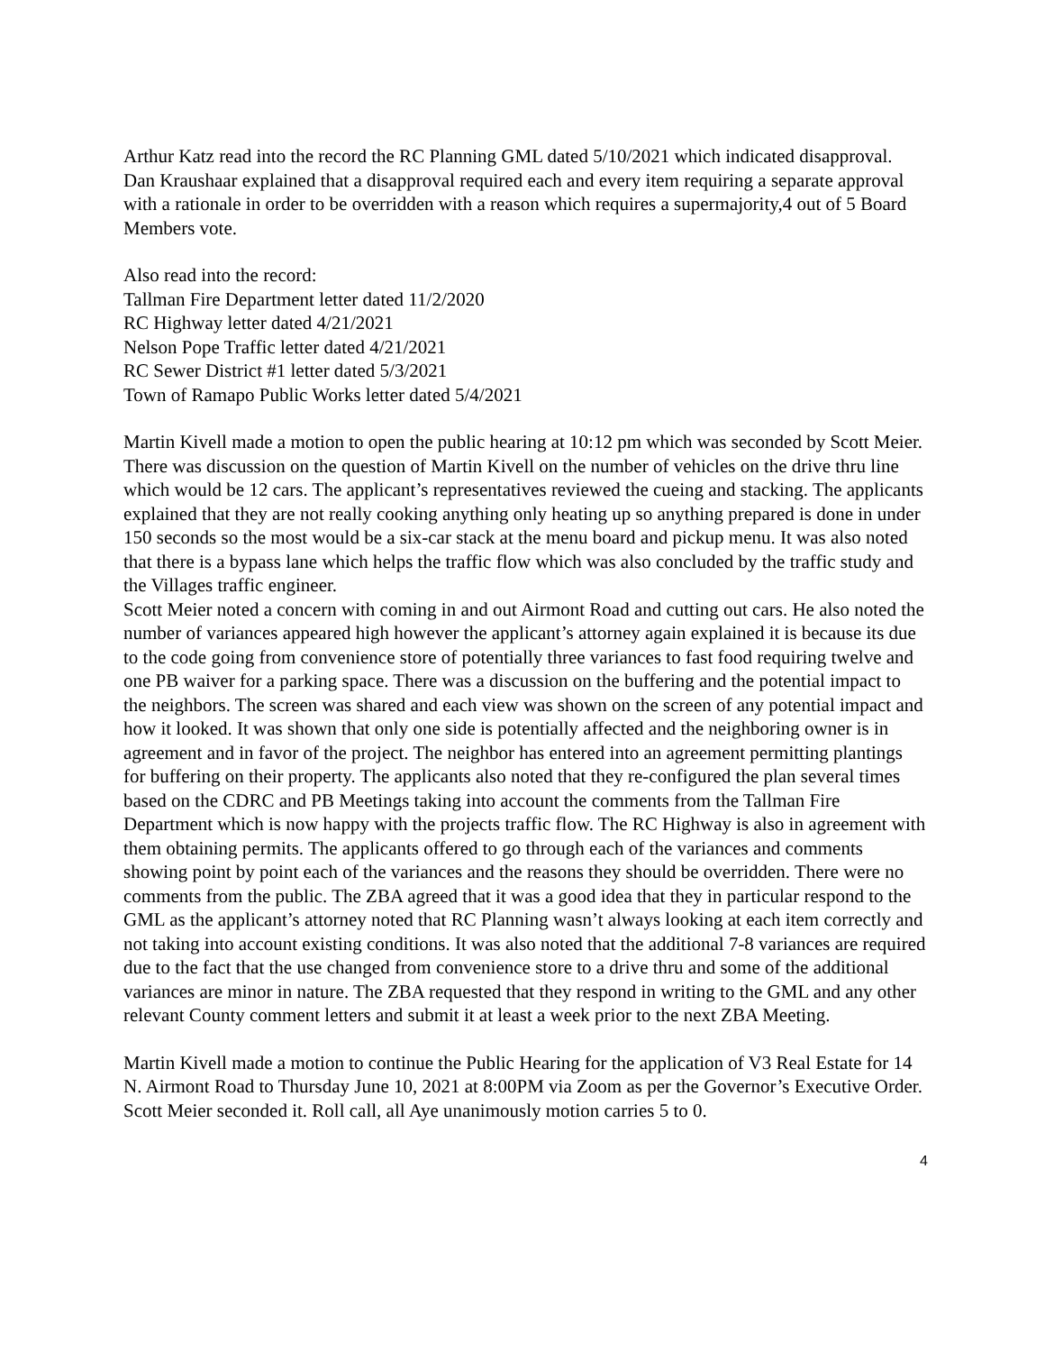Arthur Katz read into the record the RC Planning GML dated 5/10/2021 which indicated disapproval. Dan Kraushaar explained that a disapproval required each and every item requiring a separate approval with a rationale in order to be overridden with a reason which requires a supermajority,4 out of 5 Board Members vote.
Also read into the record:
Tallman Fire Department letter dated 11/2/2020
RC Highway letter dated 4/21/2021
Nelson Pope Traffic letter dated 4/21/2021
RC Sewer District #1 letter dated 5/3/2021
Town of Ramapo Public Works letter dated 5/4/2021
Martin Kivell made a motion to open the public hearing at 10:12 pm which was seconded by Scott Meier. There was discussion on the question of Martin Kivell on the number of vehicles on the drive thru line which would be 12 cars. The applicant’s representatives reviewed the cueing and stacking. The applicants explained that they are not really cooking anything only heating up so anything prepared is done in under 150 seconds so the most would be a six-car stack at the menu board and pickup menu. It was also noted that there is a bypass lane which helps the traffic flow which was also concluded by the traffic study and the Villages traffic engineer.
Scott Meier noted a concern with coming in and out Airmont Road and cutting out cars. He also noted the number of variances appeared high however the applicant’s attorney again explained it is because its due to the code going from convenience store of potentially three variances to fast food requiring twelve and one PB waiver for a parking space. There was a discussion on the buffering and the potential impact to the neighbors. The screen was shared and each view was shown on the screen of any potential impact and how it looked. It was shown that only one side is potentially affected and the neighboring owner is in agreement and in favor of the project. The neighbor has entered into an agreement permitting plantings for buffering on their property. The applicants also noted that they re-configured the plan several times based on the CDRC and PB Meetings taking into account the comments from the Tallman Fire Department which is now happy with the projects traffic flow. The RC Highway is also in agreement with them obtaining permits. The applicants offered to go through each of the variances and comments showing point by point each of the variances and the reasons they should be overridden. There were no comments from the public. The ZBA agreed that it was a good idea that they in particular respond to the GML as the applicant’s attorney noted that RC Planning wasn’t always looking at each item correctly and not taking into account existing conditions. It was also noted that the additional 7-8 variances are required due to the fact that the use changed from convenience store to a drive thru and some of the additional variances are minor in nature. The ZBA requested that they respond in writing to the GML and any other relevant County comment letters and submit it at least a week prior to the next ZBA Meeting.
Martin Kivell made a motion to continue the Public Hearing for the application of V3 Real Estate for 14 N. Airmont Road to Thursday June 10, 2021 at 8:00PM via Zoom as per the Governor’s Executive Order. Scott Meier seconded it. Roll call, all Aye unanimously motion carries 5 to 0.
4